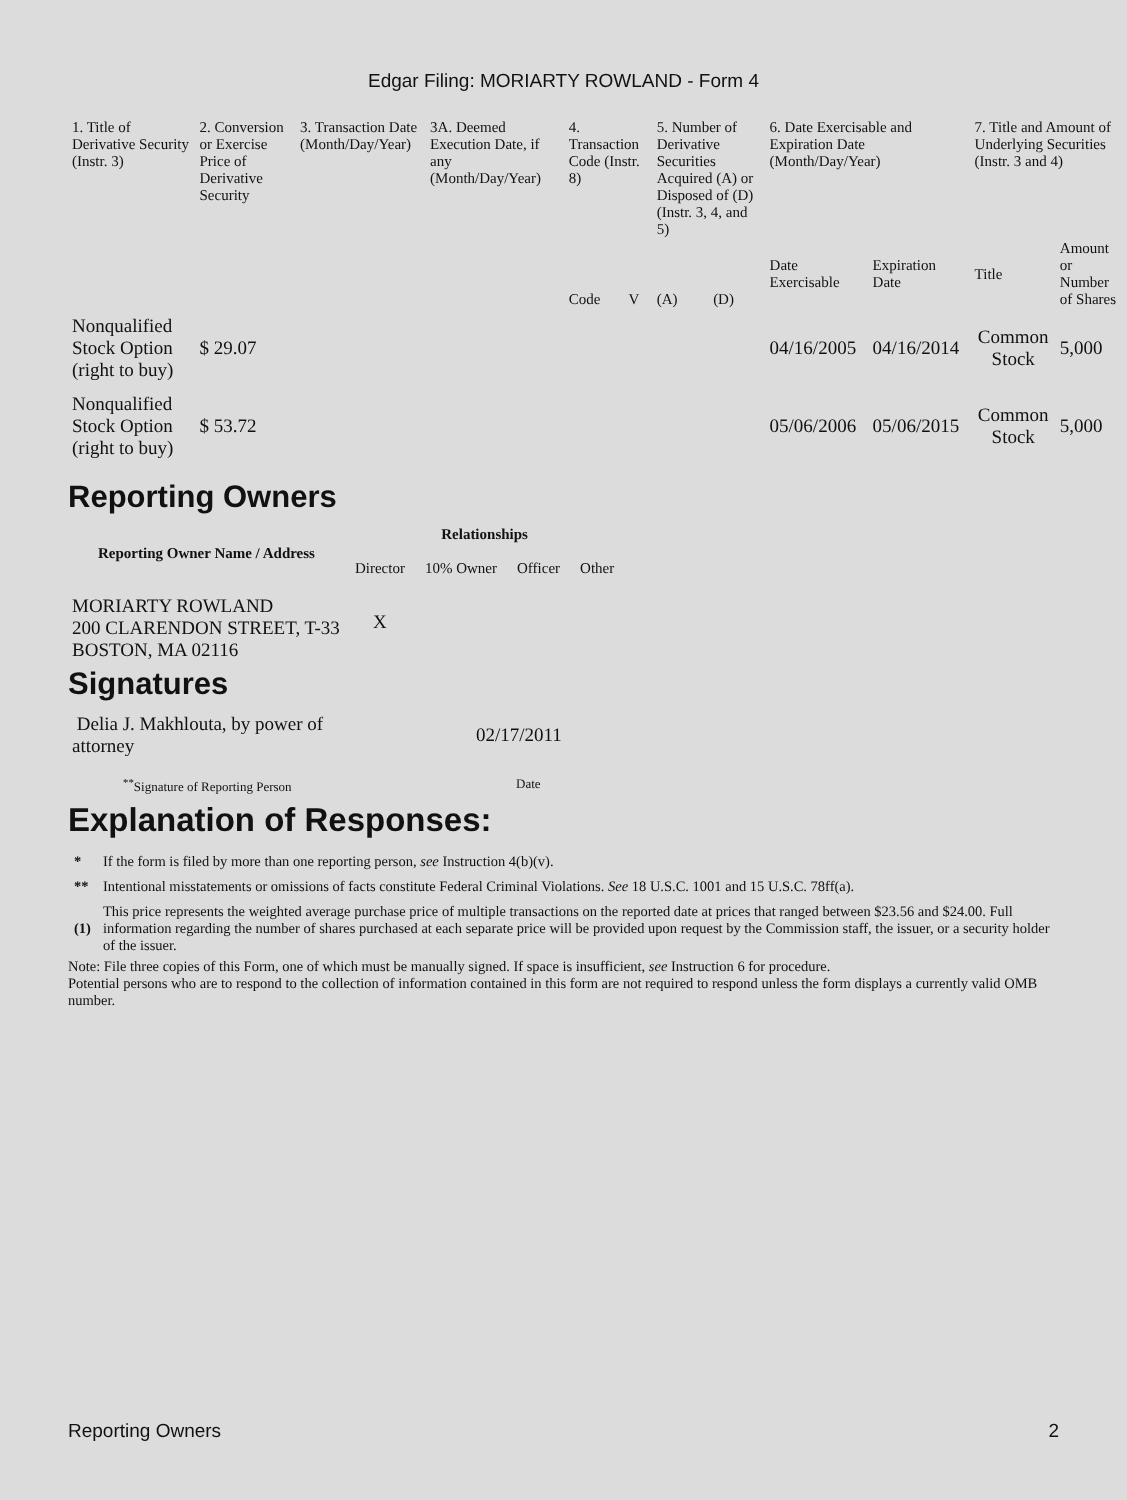Edgar Filing: MORIARTY ROWLAND - Form 4
| 1. Title of Derivative Security (Instr. 3) | 2. Conversion or Exercise Price of Derivative Security | 3. Transaction Date (Month/Day/Year) | 3A. Deemed Execution Date, if any (Month/Day/Year) | 4. Transaction Code (Instr. 8) | | 5. Number of Derivative Securities Acquired (A) or Disposed of (D) (Instr. 3, 4, and 5) | | 6. Date Exercisable and Expiration Date (Month/Day/Year) | | 7. Title and Amount of Underlying Securities (Instr. 3 and 4) | |
| | | | | Code | V | (A) | (D) | Date Exercisable | Expiration Date | Title | Amount or Number of Shares |
| Nonqualified Stock Option (right to buy) | $ 29.07 | | | | | | | 04/16/2005 | 04/16/2014 | Common Stock | 5,000 |
| Nonqualified Stock Option (right to buy) | $ 53.72 | | | | | | | 05/06/2006 | 05/06/2015 | Common Stock | 5,000 |
Reporting Owners
| Reporting Owner Name / Address | Relationships | | | |
| --- | --- | --- | --- | --- |
| | Director | 10% Owner | Officer | Other |
| MORIARTY ROWLAND 200 CLARENDON STREET, T-33 BOSTON, MA 02116 | X | | | |
Signatures
| Delia J. Makhlouta, by power of attorney | 02/17/2011 |
| <sup>**</sup> Signature of Reporting Person | Date |
Explanation of Responses:
| * | If the form is filed by more than one reporting person, see Instruction 4(b)(v). |
| ** | Intentional misstatements or omissions of facts constitute Federal Criminal Violations. See 18 U.S.C. 1001 and 15 U.S.C. 78ff(a). |
| (1) | This price represents the weighted average purchase price of multiple transactions on the reported date at prices that ranged between $23.56 and $24.00. Full information regarding the number of shares purchased at each separate price will be provided upon request by the Commission staff, the issuer, or a security holder of the issuer. |
Note: File three copies of this Form, one of which must be manually signed. If space is insufficient, see Instruction 6 for procedure.
Potential persons who are to respond to the collection of information contained in this form are not required to respond unless the form displays a currently valid OMB number.
Reporting Owners 2